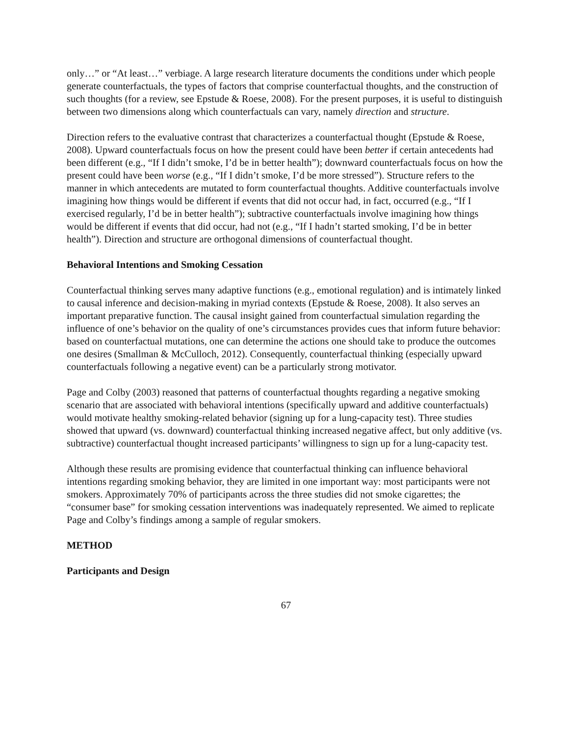only…” or “At least…” verbiage. A large research literature documents the conditions under which people generate counterfactuals, the types of factors that comprise counterfactual thoughts, and the construction of such thoughts (for a review, see Epstude & Roese, 2008). For the present purposes, it is useful to distinguish between two dimensions along which counterfactuals can vary, namely direction and structure.
Direction refers to the evaluative contrast that characterizes a counterfactual thought (Epstude & Roese, 2008). Upward counterfactuals focus on how the present could have been better if certain antecedents had been different (e.g., “If I didn’t smoke, I’d be in better health”); downward counterfactuals focus on how the present could have been worse (e.g., “If I didn’t smoke, I’d be more stressed”). Structure refers to the manner in which antecedents are mutated to form counterfactual thoughts. Additive counterfactuals involve imagining how things would be different if events that did not occur had, in fact, occurred (e.g., “If I exercised regularly, I’d be in better health”); subtractive counterfactuals involve imagining how things would be different if events that did occur, had not (e.g., “If I hadn’t started smoking, I’d be in better health”). Direction and structure are orthogonal dimensions of counterfactual thought.
Behavioral Intentions and Smoking Cessation
Counterfactual thinking serves many adaptive functions (e.g., emotional regulation) and is intimately linked to causal inference and decision-making in myriad contexts (Epstude & Roese, 2008). It also serves an important preparative function. The causal insight gained from counterfactual simulation regarding the influence of one’s behavior on the quality of one’s circumstances provides cues that inform future behavior: based on counterfactual mutations, one can determine the actions one should take to produce the outcomes one desires (Smallman & McCulloch, 2012). Consequently, counterfactual thinking (especially upward counterfactuals following a negative event) can be a particularly strong motivator.
Page and Colby (2003) reasoned that patterns of counterfactual thoughts regarding a negative smoking scenario that are associated with behavioral intentions (specifically upward and additive counterfactuals) would motivate healthy smoking-related behavior (signing up for a lung-capacity test). Three studies showed that upward (vs. downward) counterfactual thinking increased negative affect, but only additive (vs. subtractive) counterfactual thought increased participants’ willingness to sign up for a lung-capacity test.
Although these results are promising evidence that counterfactual thinking can influence behavioral intentions regarding smoking behavior, they are limited in one important way: most participants were not smokers. Approximately 70% of participants across the three studies did not smoke cigarettes; the “consumer base” for smoking cessation interventions was inadequately represented. We aimed to replicate Page and Colby’s findings among a sample of regular smokers.
METHOD
Participants and Design
67